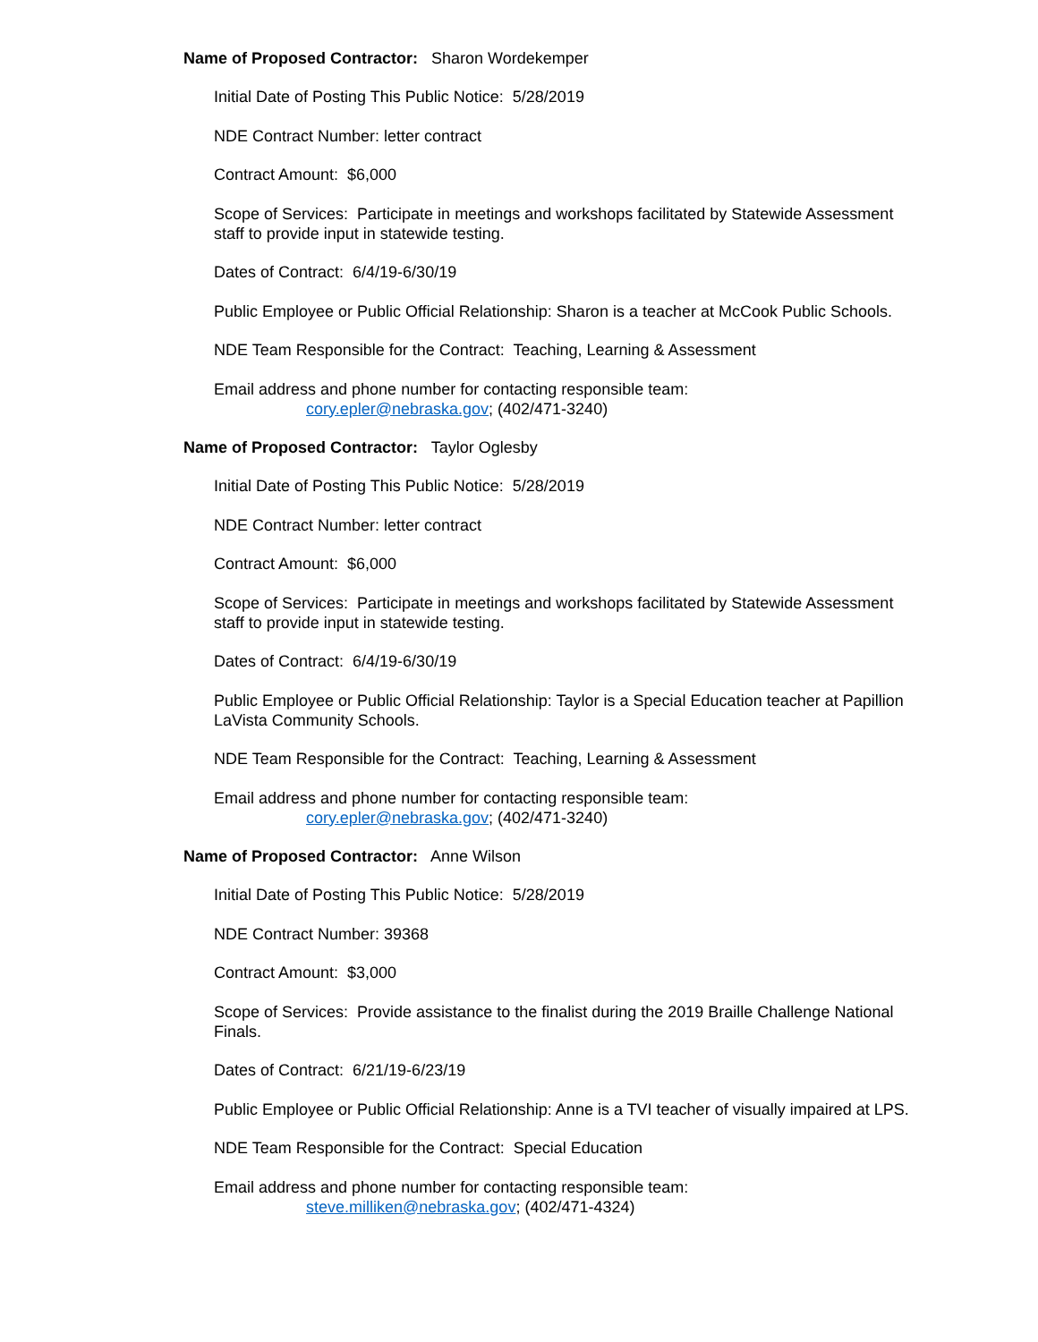Name of Proposed Contractor: Sharon Wordekemper
Initial Date of Posting This Public Notice: 5/28/2019
NDE Contract Number: letter contract
Contract Amount: $6,000
Scope of Services: Participate in meetings and workshops facilitated by Statewide Assessment staff to provide input in statewide testing.
Dates of Contract: 6/4/19-6/30/19
Public Employee or Public Official Relationship: Sharon is a teacher at McCook Public Schools.
NDE Team Responsible for the Contract: Teaching, Learning & Assessment
Email address and phone number for contacting responsible team:
cory.epler@nebraska.gov; (402/471-3240)
Name of Proposed Contractor: Taylor Oglesby
Initial Date of Posting This Public Notice: 5/28/2019
NDE Contract Number: letter contract
Contract Amount: $6,000
Scope of Services: Participate in meetings and workshops facilitated by Statewide Assessment staff to provide input in statewide testing.
Dates of Contract: 6/4/19-6/30/19
Public Employee or Public Official Relationship: Taylor is a Special Education teacher at Papillion LaVista Community Schools.
NDE Team Responsible for the Contract: Teaching, Learning & Assessment
Email address and phone number for contacting responsible team:
cory.epler@nebraska.gov; (402/471-3240)
Name of Proposed Contractor: Anne Wilson
Initial Date of Posting This Public Notice: 5/28/2019
NDE Contract Number: 39368
Contract Amount: $3,000
Scope of Services: Provide assistance to the finalist during the 2019 Braille Challenge National Finals.
Dates of Contract: 6/21/19-6/23/19
Public Employee or Public Official Relationship: Anne is a TVI teacher of visually impaired at LPS.
NDE Team Responsible for the Contract: Special Education
Email address and phone number for contacting responsible team:
steve.milliken@nebraska.gov; (402/471-4324)